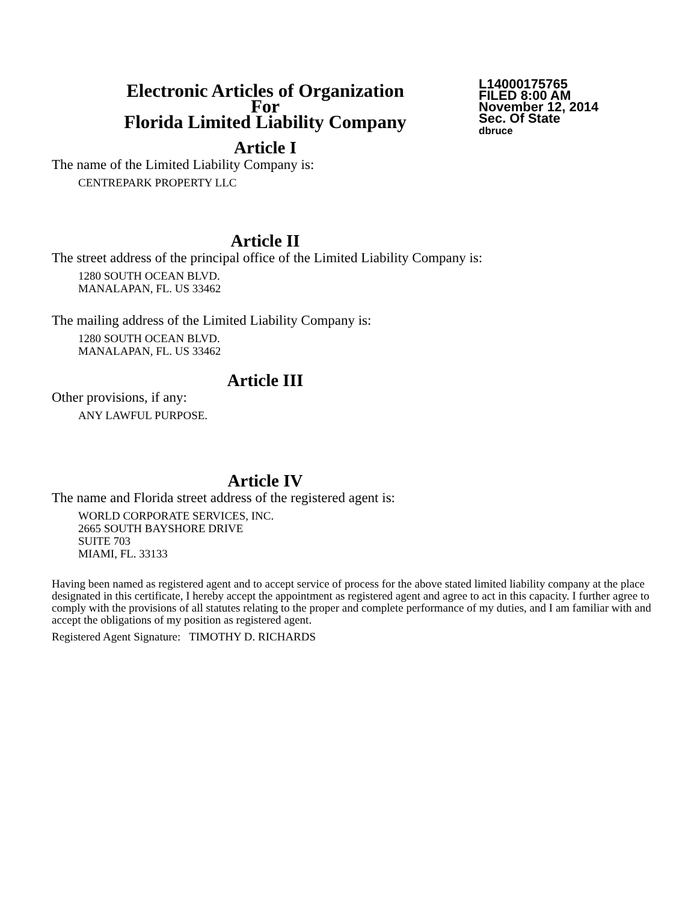Electronic Articles of Organization
For
Florida Limited Liability Company
L14000175765
FILED 8:00 AM
November 12, 2014
Sec. Of State
dbruce
Article I
The name of the Limited Liability Company is:
CENTREPARK PROPERTY LLC
Article II
The street address of the principal office of the Limited Liability Company is:
1280 SOUTH OCEAN BLVD.
MANALAPAN, FL. US 33462
The mailing address of the Limited Liability Company is:
1280 SOUTH OCEAN BLVD.
MANALAPAN, FL. US 33462
Article III
Other provisions, if any:
ANY LAWFUL PURPOSE.
Article IV
The name and Florida street address of the registered agent is:
WORLD CORPORATE SERVICES, INC.
2665 SOUTH BAYSHORE DRIVE
SUITE 703
MIAMI, FL. 33133
Having been named as registered agent and to accept service of process for the above stated limited liability company at the place designated in this certificate, I hereby accept the appointment as registered agent and agree to act in this capacity. I further agree to comply with the provisions of all statutes relating to the proper and complete performance of my duties, and I am familiar with and accept the obligations of my position as registered agent.
Registered Agent Signature: TIMOTHY D. RICHARDS